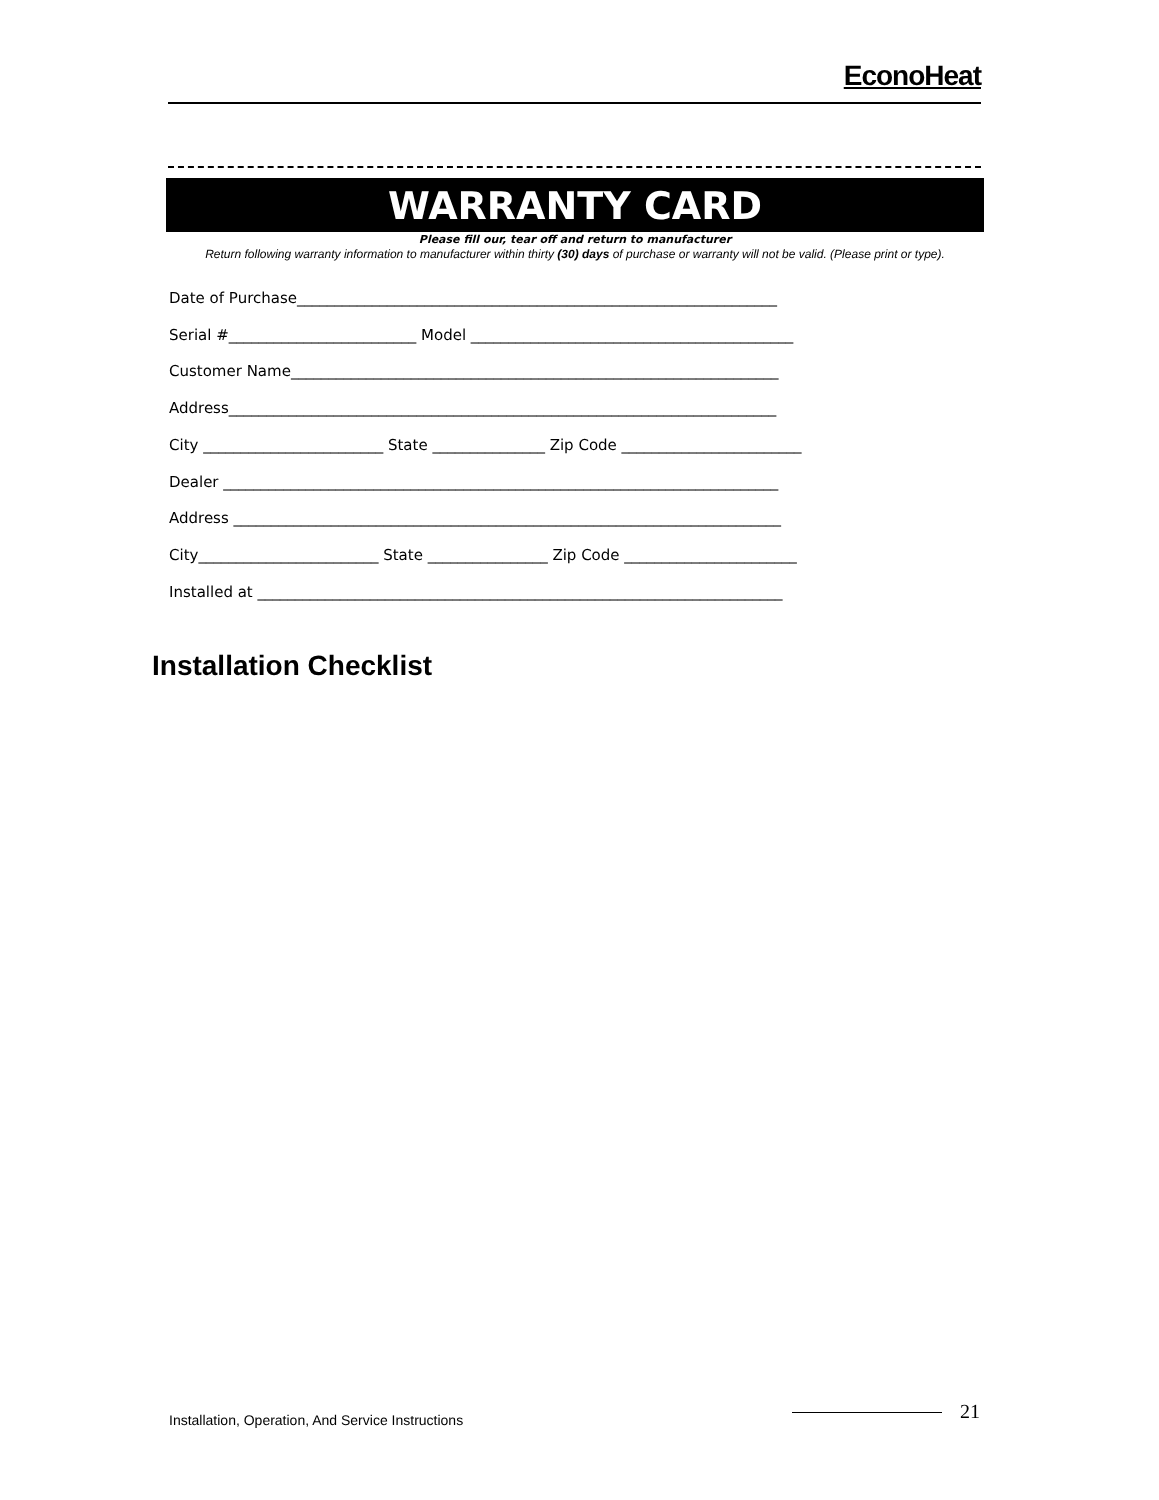EconoHeat
WARRANTY CARD
Please fill our, tear off and return to manufacturer
Return following warranty information to manufacturer within thirty (30) days of purchase or warranty will not be valid. (Please print or type).
Date of Purchase________________________________________________________________ Serial #_________________________ Model ___________________________________________ Customer Name_________________________________________________________________ Address_________________________________________________________________________ City ________________________ State _______________ Zip Code ________________________ Dealer __________________________________________________________________________ Address _________________________________________________________________________ City________________________ State ________________ Zip Code _______________________ Installed at ______________________________________________________________________
Installation Checklist
Installation, Operation, And Service Instructions
21